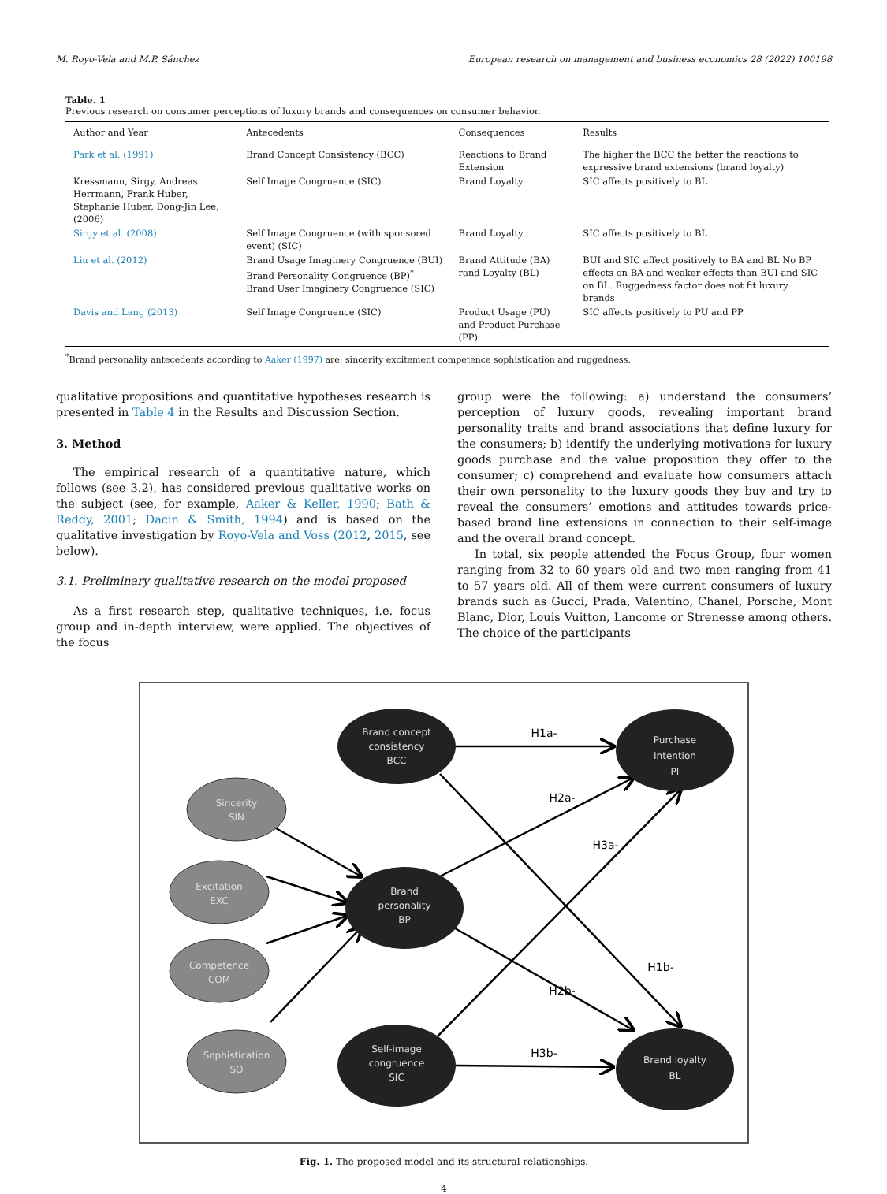M. Royo-Vela and M.P. Sánchez European research on management and business economics 28 (2022) 100198
Table. 1
Previous research on consumer perceptions of luxury brands and consequences on consumer behavior.
| Author and Year | Antecedents | Consequences | Results |
| --- | --- | --- | --- |
| Park et al. (1991) | Brand Concept Consistency (BCC) | Reactions to Brand Extension | The higher the BCC the better the reactions to expressive brand extensions (brand loyalty) |
| Kressmann, Sirgy, Andreas Herrmann, Frank Huber, Stephanie Huber, Dong-Jin Lee, (2006) | Self Image Congruence (SIC) | Brand Loyalty | SIC affects positively to BL |
| Sirgy et al. (2008) | Self Image Congruence (with sponsored event) (SIC) | Brand Loyalty | SIC affects positively to BL |
| Liu et al. (2012) | Brand Usage Imaginery Congruence (BUI) Brand Personality Congruence (BP)<sup>*</sup> Brand User Imaginery Congruence (SIC) | Brand Attitude (BA) rand Loyalty (BL) | BUI and SIC affect positively to BA and BL No BP effects on BA and weaker effects than BUI and SIC on BL. Ruggedness factor does not fit luxury brands |
| Davis and Lang (2013) | Self Image Congruence (SIC) | Product Usage (PU) and Product Purchase (PP) | SIC affects positively to PU and PP |
<sup>*</sup> Brand personality antecedents according to Aaker (1997) are: sincerity excitement competence sophistication and ruggedness.
qualitative propositions and quantitative hypotheses research is presented in Table 4 in the Results and Discussion Section.
3. Method
The empirical research of a quantitative nature, which follows (see 3.2), has considered previous qualitative works on the subject (see, for example, Aaker & Keller, 1990; Bath & Reddy, 2001; Dacin & Smith, 1994) and is based on the qualitative investigation by Royo-Vela and Voss (2012, 2015, see below).
3.1. Preliminary qualitative research on the model proposed
As a first research step, qualitative techniques, i.e. focus group and in-depth interview, were applied. The objectives of the focus
group were the following: a) understand the consumers’ perception of luxury goods, revealing important brand personality traits and brand associations that define luxury for the consumers; b) identify the underlying motivations for luxury goods purchase and the value proposition they offer to the consumer; c) comprehend and evaluate how consumers attach their own personality to the luxury goods they buy and try to reveal the consumers’ emotions and attitudes towards price-based brand line extensions in connection to their self-image and the overall brand concept.
In total, six people attended the Focus Group, four women ranging from 32 to 60 years old and two men ranging from 41 to 57 years old. All of them were current consumers of luxury brands such as Gucci, Prada, Valentino, Chanel, Porsche, Mont Blanc, Dior, Louis Vuitton, Lancome or Strenesse among others. The choice of the participants
Brand concept
consistency
BCC
Purchase
Intention
PI
Brand
personality
BP
Self-image
congruence
SIC
Brand loyalty
BL
Sincerity
SIN
Excitation
EXC
Competence
COM
Sophistication
SO
H1a-
H2a-
H3a-
H1b-
H2b-
H3b-
Fig. 1. The proposed model and its structural relationships.
4